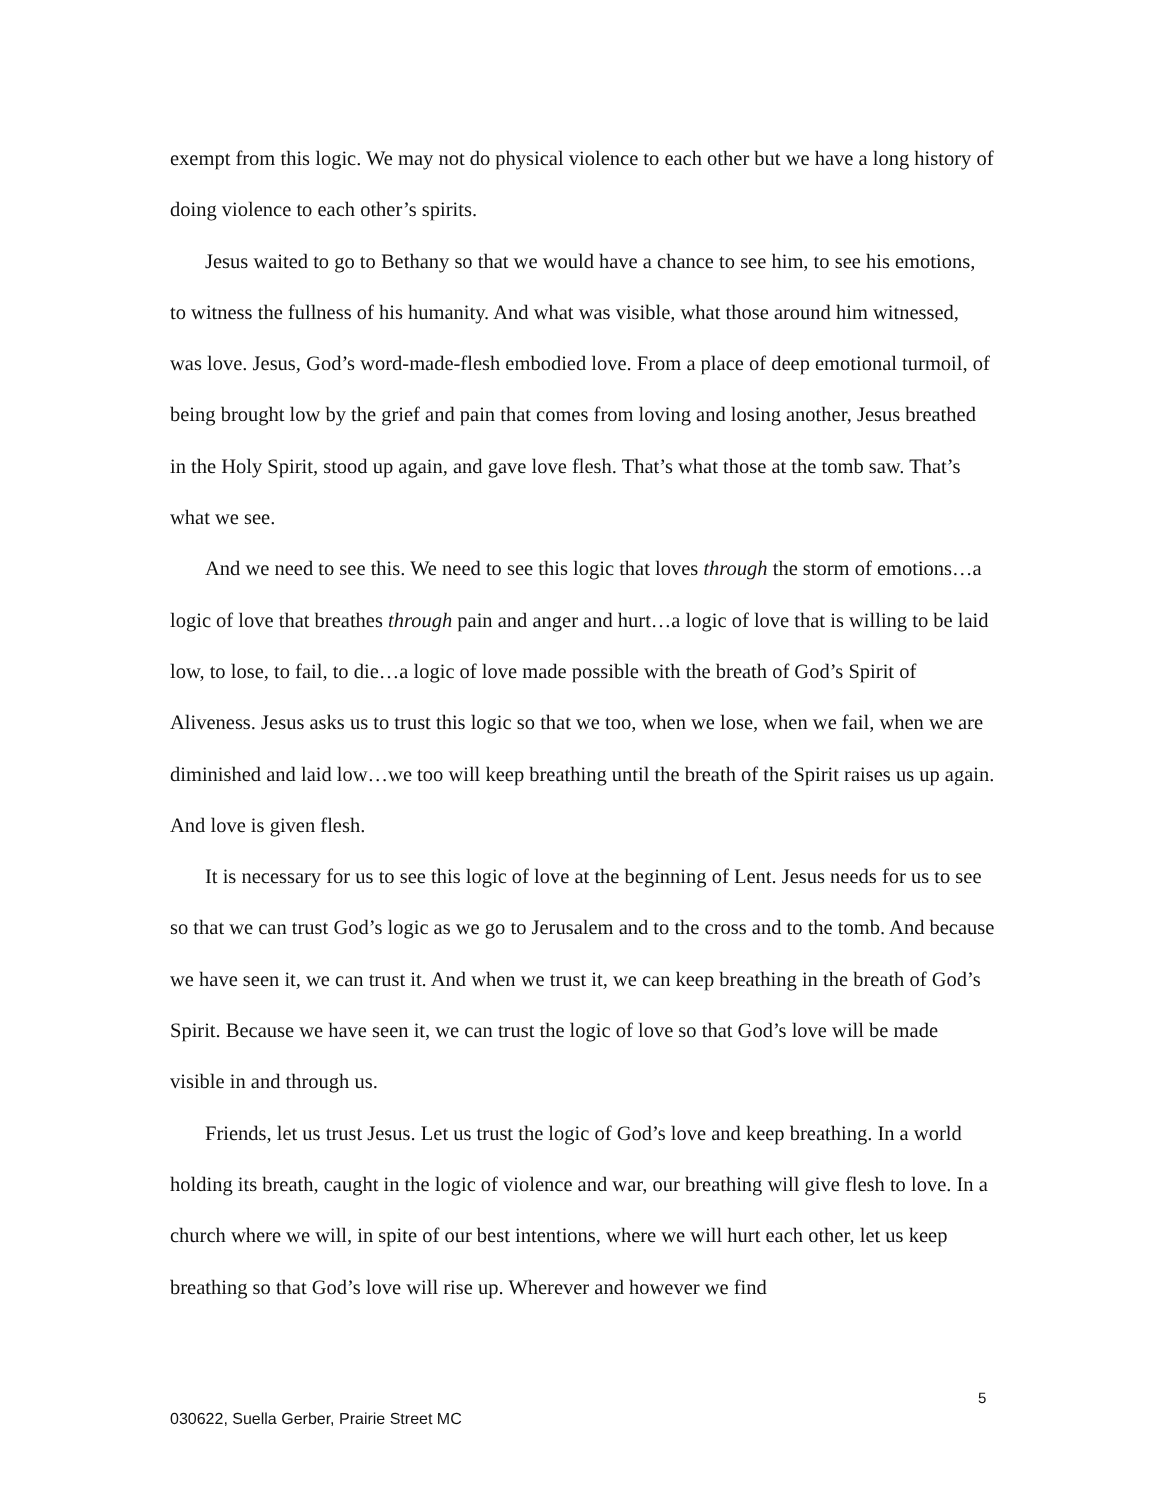exempt from this logic. We may not do physical violence to each other but we have a long history of doing violence to each other’s spirits.
Jesus waited to go to Bethany so that we would have a chance to see him, to see his emotions, to witness the fullness of his humanity. And what was visible, what those around him witnessed, was love. Jesus, God’s word-made-flesh embodied love. From a place of deep emotional turmoil, of being brought low by the grief and pain that comes from loving and losing another, Jesus breathed in the Holy Spirit, stood up again, and gave love flesh. That’s what those at the tomb saw. That’s what we see.
And we need to see this. We need to see this logic that loves through the storm of emotions…a logic of love that breathes through pain and anger and hurt…a logic of love that is willing to be laid low, to lose, to fail, to die…a logic of love made possible with the breath of God’s Spirit of Aliveness. Jesus asks us to trust this logic so that we too, when we lose, when we fail, when we are diminished and laid low…we too will keep breathing until the breath of the Spirit raises us up again. And love is given flesh.
It is necessary for us to see this logic of love at the beginning of Lent. Jesus needs for us to see so that we can trust God’s logic as we go to Jerusalem and to the cross and to the tomb. And because we have seen it, we can trust it. And when we trust it, we can keep breathing in the breath of God’s Spirit. Because we have seen it, we can trust the logic of love so that God’s love will be made visible in and through us.
Friends, let us trust Jesus. Let us trust the logic of God’s love and keep breathing. In a world holding its breath, caught in the logic of violence and war, our breathing will give flesh to love. In a church where we will, in spite of our best intentions, where we will hurt each other, let us keep breathing so that God’s love will rise up. Wherever and however we find
5
030622, Suella Gerber, Prairie Street MC